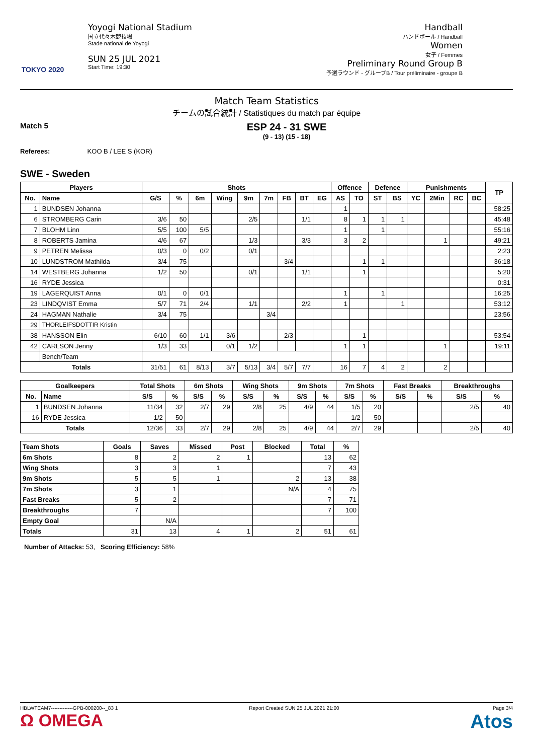TOKYO 2020
Yoyogi National Stadium
国立代々木競技場
Stade national de Yoyogi
SUN 25 JUL 2021
Start Time: 19:30
Handball
ハンドボール / Handball
Women
女子 / Femmes
Preliminary Round Group B
予選ラウンド - グループB / Tour préliminaire - groupe B
Match Team Statistics
チームの試合統計 / Statistiques du match par équipe
Match 5
ESP 24 - 31 SWE
(9 - 13) (15 - 18)
Referees: KOO B / LEE S (KOR)
SWE - Sweden
| Players | | Shots | | | | | | | | | Offence | | Defence | | Punishments | | | | TP |
| --- | --- | --- | --- | --- | --- | --- | --- | --- | --- | --- | --- | --- | --- | --- | --- | --- | --- | --- | --- |
| No. | Name | G/S | % | 6m | Wing | 9m | 7m | FB | BT | EG | AS | TO | ST | BS | YC | 2Min | RC | BC | |
| 1 | BUNDSEN Johanna | | | | | | | | | | 1 | | | | | | | | 58:25 |
| 6 | STROMBERG Carin | 3/6 | 50 | | | 2/5 | | | 1/1 | | 8 | 1 | 1 | 1 | | | | | 45:48 |
| 7 | BLOHM Linn | 5/5 | 100 | 5/5 | | | | | | | 1 | | 1 | | | | | | 55:16 |
| 8 | ROBERTS Jamina | 4/6 | 67 | | | 1/3 | | | 3/3 | | 3 | 2 | | | | 1 | | | 49:21 |
| 9 | PETREN Melissa | 0/3 | 0 | 0/2 | | 0/1 | | | | | | | | | | | | | 2:23 |
| 10 | LUNDSTROM Mathilda | 3/4 | 75 | | | | | 3/4 | | | | 1 | 1 | | | | | | 36:18 |
| 14 | WESTBERG Johanna | 1/2 | 50 | | | 0/1 | | | 1/1 | | | 1 | | | | | | | 5:20 |
| 16 | RYDE Jessica | | | | | | | | | | | | | | | | | | 0:31 |
| 19 | LAGERQUIST Anna | 0/1 | 0 | 0/1 | | | | | | | 1 | | 1 | | | | | | 16:25 |
| 23 | LINDQVIST Emma | 5/7 | 71 | 2/4 | | 1/1 | | | 2/2 | | 1 | | | 1 | | | | | 53:12 |
| 24 | HAGMAN Nathalie | 3/4 | 75 | | | | 3/4 | | | | | | | | | | | | 23:56 |
| 29 | THORLEIFSDOTTIR Kristin | | | | | | | | | | | | | | | | | | |
| 38 | HANSSON Elin | 6/10 | 60 | 1/1 | 3/6 | | | 2/3 | | | | 1 | | | | | | | 53:54 |
| 42 | CARLSON Jenny | 1/3 | 33 | | 0/1 | 1/2 | | | | | 1 | 1 | | | | 1 | | | 19:11 |
| | Bench/Team | | | | | | | | | | | | | | | | | | |
| Totals | | 31/51 | 61 | 8/13 | 3/7 | 5/13 | 3/4 | 5/7 | 7/7 | | 16 | 7 | 4 | 2 | | 2 | | | |
| Goalkeepers | | Total Shots | | 6m Shots | | Wing Shots | | 9m Shots | | 7m Shots | | Fast Breaks | | Breakthroughs | |
| --- | --- | --- | --- | --- | --- | --- | --- | --- | --- | --- | --- | --- | --- | --- | --- |
| No. | Name | S/S | % | S/S | % | S/S | % | S/S | % | S/S | % | S/S | % | S/S | % |
| 1 | BUNDSEN Johanna | 11/34 | 32 | 2/7 | 29 | 2/8 | 25 | 4/9 | 44 | 1/5 | 20 | | | 2/5 | 40 |
| 16 | RYDE Jessica | 1/2 | 50 | | | | | | | 1/2 | 50 | | | | |
| Totals | | 12/36 | 33 | 2/7 | 29 | 2/8 | 25 | 4/9 | 44 | 2/7 | 29 | | | 2/5 | 40 |
| Team Shots | Goals | Saves | Missed | Post | Blocked | Total | % |
| --- | --- | --- | --- | --- | --- | --- | --- |
| 6m Shots | 8 | 2 | 2 | 1 | | 13 | 62 |
| Wing Shots | 3 | 3 | 1 | | | 7 | 43 |
| 9m Shots | 5 | 5 | 1 | | 2 | 13 | 38 |
| 7m Shots | 3 | 1 | | | N/A | 4 | 75 |
| Fast Breaks | 5 | 2 | | | | 7 | 71 |
| Breakthroughs | 7 | | | | | 7 | 100 |
| Empty Goal | | N/A | | | | | |
| Totals | 31 | 13 | 4 | 1 | 2 | 51 | 61 |
Number of Attacks: 53, Scoring Efficiency: 58%
HBLWTEAM7-------------GPB-000200--_83 1
Ω OMEGA
Report Created SUN 25 JUL 2021 21:00
Page 3/4
Atos